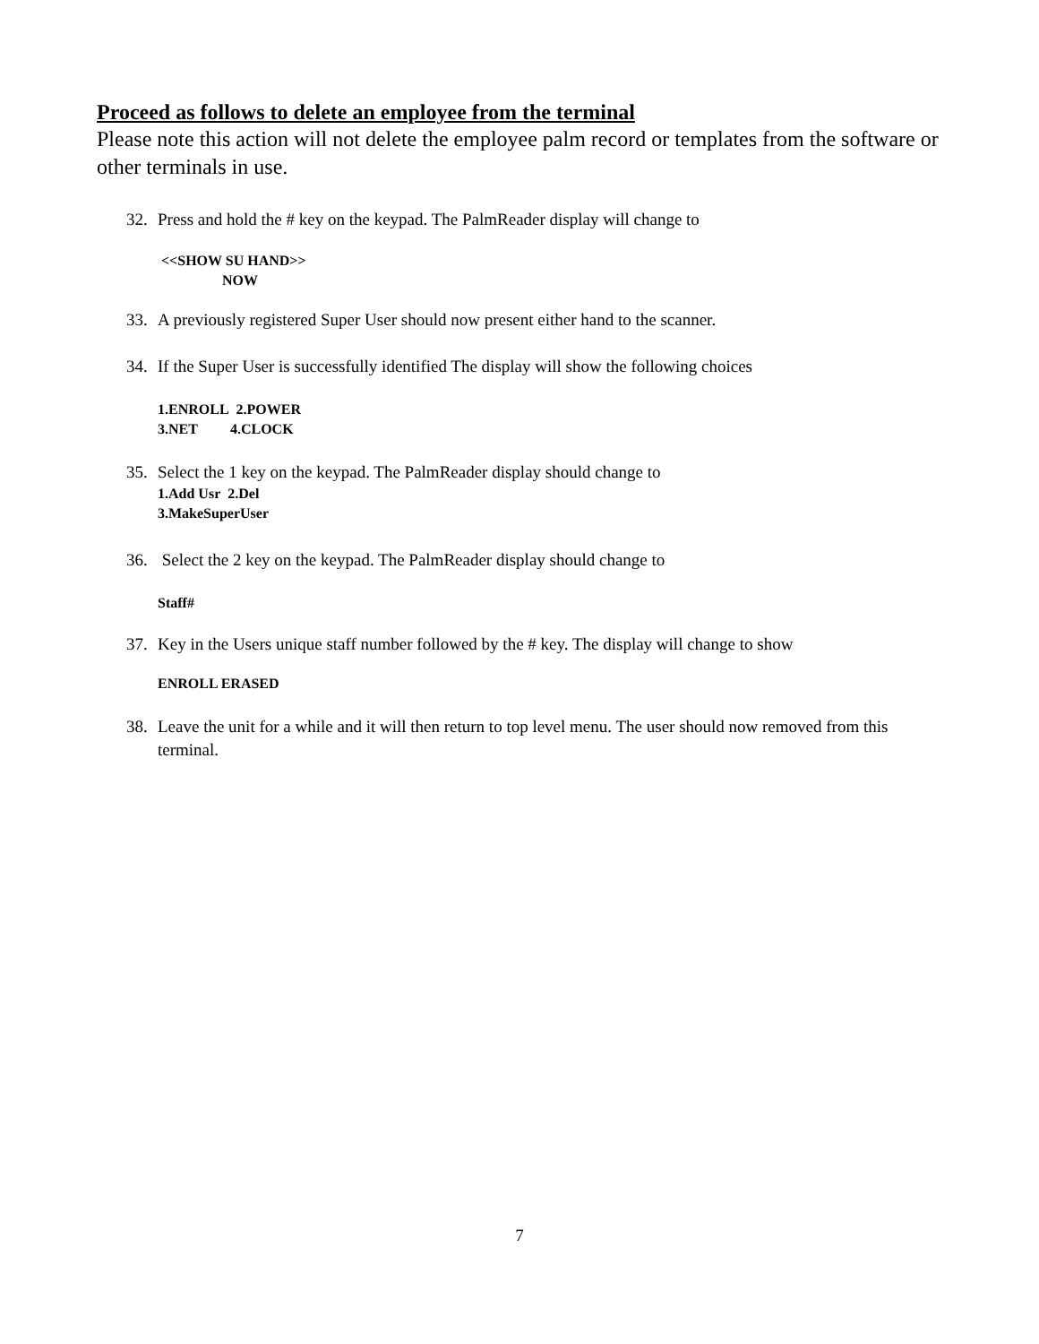Proceed as follows to delete an employee from the terminal
Please note this action will not delete the employee palm record or templates from the software or other terminals in use.
32. Press and hold the # key on the keypad. The PalmReader display will change to
<<SHOW SU HAND>>
NOW
33. A previously registered Super User should now present either hand to the scanner.
34. If the Super User is successfully identified The display will show the following choices
1.ENROLL 2.POWER
3.NET 4.CLOCK
35. Select the 1 key on the keypad. The PalmReader display should change to
1.Add Usr 2.Del
3.MakeSuperUser
36. Select the 2 key on the keypad. The PalmReader display should change to
Staff#
37. Key in the Users unique staff number followed by the # key. The display will change to show
ENROLL ERASED
38. Leave the unit for a while and it will then return to top level menu. The user should now removed from this terminal.
7